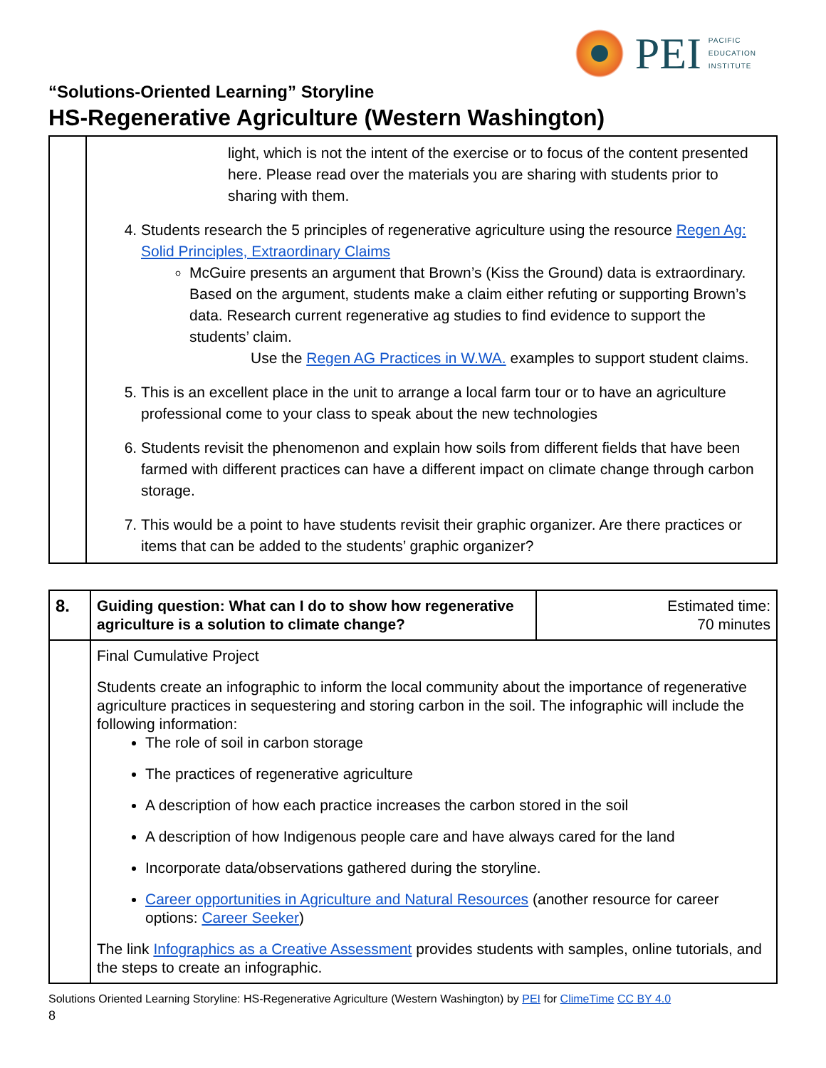PEI
PACIFIC
EDUCATION
INSTITUTE
“Solutions-Oriented Learning” Storyline
HS-Regenerative Agriculture (Western Washington)
| | light, which is not the intent of the exercise or to focus of the content presented here. Please read over the materials you are sharing with students prior to sharing with them. 4. Students research the 5 principles of regenerative agriculture using the resource Regen Ag: Solid Principles, Extraordinary Claims McGuire presents an argument that Brown’s (Kiss the Ground) data is extraordinary. Based on the argument, students make a claim either refuting or supporting Brown’s data. Research current regenerative ag studies to find evidence to support the students’ claim. Use the Regen AG Practices in W.WA. examples to support student claims. 5. This is an excellent place in the unit to arrange a local farm tour or to have an agriculture professional come to your class to speak about the new technologies 6. Students revisit the phenomenon and explain how soils from different fields that have been farmed with different practices can have a different impact on climate change through carbon storage. 7. This would be a point to have students revisit their graphic organizer. Are there practices or items that can be added to the students’ graphic organizer? |
| 8. | Guiding question: What can I do to show how regenerative agriculture is a solution to climate change? | Estimated time: 70 minutes |
| | Final Cumulative Project Students create an infographic to inform the local community about the importance of regenerative agriculture practices in sequestering and storing carbon in the soil. The infographic will include the following information: The role of soil in carbon storage The practices of regenerative agriculture A description of how each practice increases the carbon stored in the soil A description of how Indigenous people care and have always cared for the land Incorporate data/observations gathered during the storyline. Career opportunities in Agriculture and Natural Resources (another resource for career options: Career Seeker ) The link Infographics as a Creative Assessment provides students with samples, online tutorials, and the steps to create an infographic. | |
Solutions Oriented Learning Storyline: HS-Regenerative Agriculture (Western Washington) by PEI for ClimeTime CC BY 4.0
8